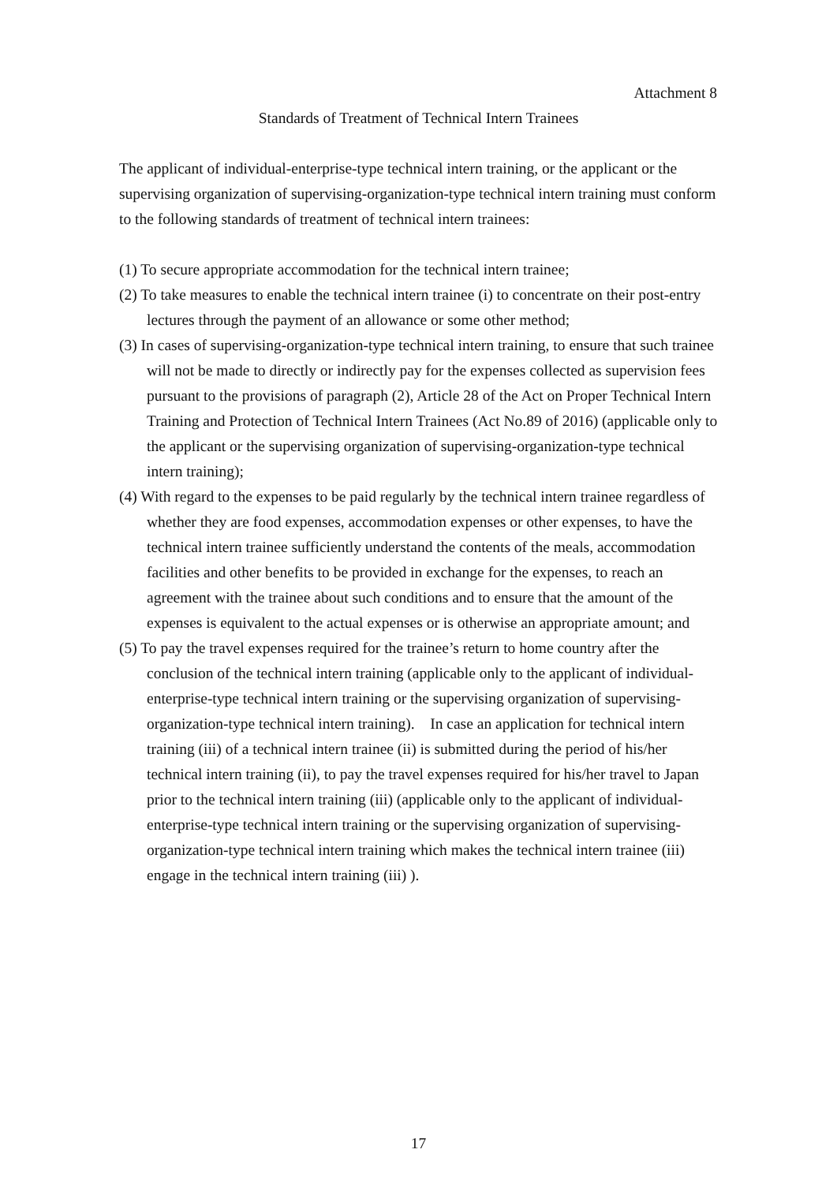Attachment 8
Standards of Treatment of Technical Intern Trainees
The applicant of individual-enterprise-type technical intern training, or the applicant or the supervising organization of supervising-organization-type technical intern training must conform to the following standards of treatment of technical intern trainees:
(1) To secure appropriate accommodation for the technical intern trainee;
(2) To take measures to enable the technical intern trainee (i) to concentrate on their post-entry lectures through the payment of an allowance or some other method;
(3) In cases of supervising-organization-type technical intern training, to ensure that such trainee will not be made to directly or indirectly pay for the expenses collected as supervision fees pursuant to the provisions of paragraph (2), Article 28 of the Act on Proper Technical Intern Training and Protection of Technical Intern Trainees (Act No.89 of 2016) (applicable only to the applicant or the supervising organization of supervising-organization-type technical intern training);
(4) With regard to the expenses to be paid regularly by the technical intern trainee regardless of whether they are food expenses, accommodation expenses or other expenses, to have the technical intern trainee sufficiently understand the contents of the meals, accommodation facilities and other benefits to be provided in exchange for the expenses, to reach an agreement with the trainee about such conditions and to ensure that the amount of the expenses is equivalent to the actual expenses or is otherwise an appropriate amount; and
(5) To pay the travel expenses required for the trainee’s return to home country after the conclusion of the technical intern training (applicable only to the applicant of individual-enterprise-type technical intern training or the supervising organization of supervising-organization-type technical intern training). In case an application for technical intern training (iii) of a technical intern trainee (ii) is submitted during the period of his/her technical intern training (ii), to pay the travel expenses required for his/her travel to Japan prior to the technical intern training (iii) (applicable only to the applicant of individual-enterprise-type technical intern training or the supervising organization of supervising-organization-type technical intern training which makes the technical intern trainee (iii) engage in the technical intern training (iii) ).
17